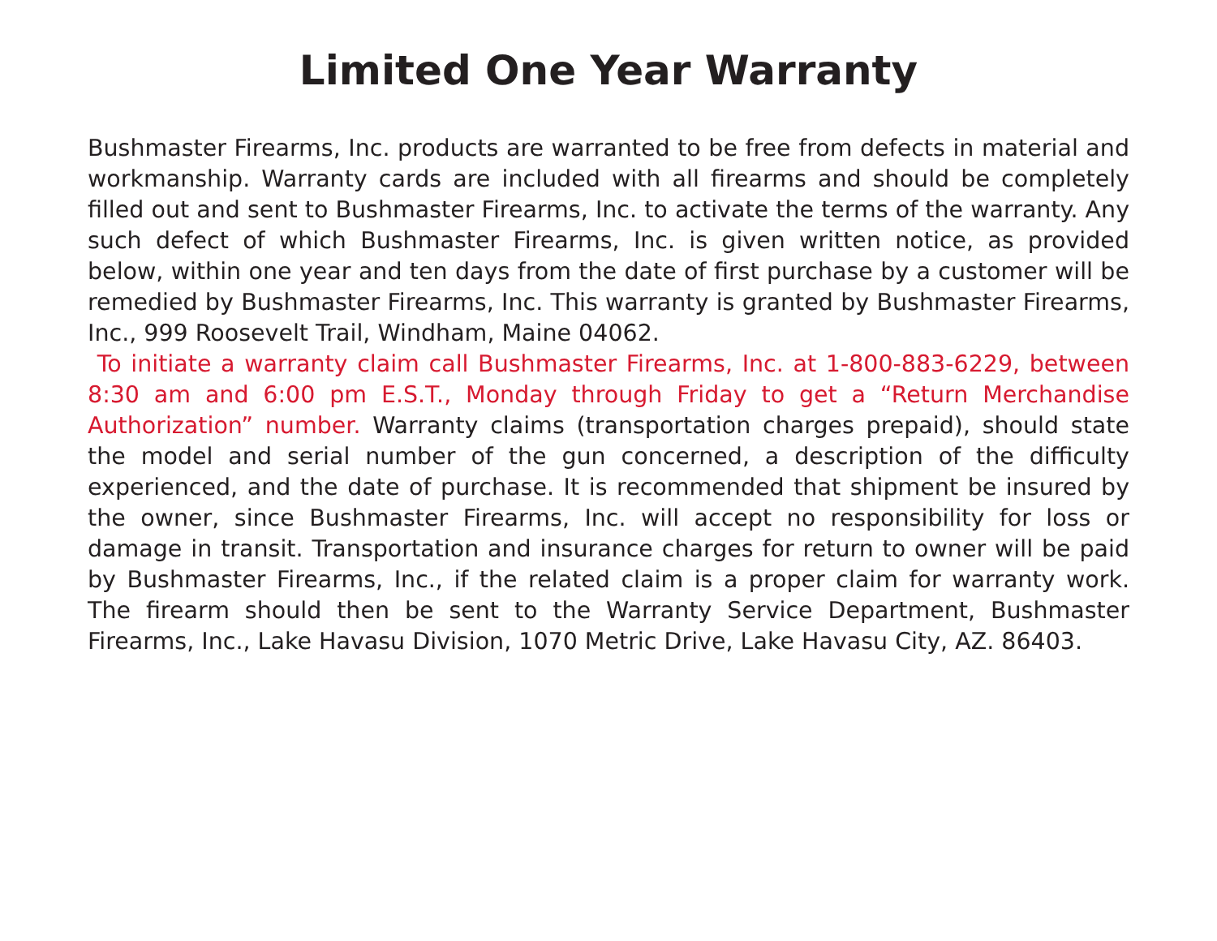Limited One Year Warranty
Bushmaster Firearms, Inc. products are warranted to be free from defects in material and workmanship. Warranty cards are included with all firearms and should be completely filled out and sent to Bushmaster Firearms, Inc. to activate the terms of the warranty. Any such defect of which Bushmaster Firearms, Inc. is given written notice, as provided below, within one year and ten days from the date of first purchase by a customer will be remedied by Bushmaster Firearms, Inc. This warranty is granted by Bushmaster Firearms, Inc., 999 Roosevelt Trail, Windham, Maine 04062.
To initiate a warranty claim call Bushmaster Firearms, Inc. at 1-800-883-6229, between 8:30 am and 6:00 pm E.S.T., Monday through Friday to get a “Return Merchandise Authorization” number. Warranty claims (transportation charges prepaid), should state the model and serial number of the gun concerned, a description of the difficulty experienced, and the date of purchase. It is recommended that shipment be insured by the owner, since Bushmaster Firearms, Inc. will accept no responsibility for loss or damage in transit. Transportation and insurance charges for return to owner will be paid by Bushmaster Firearms, Inc., if the related claim is a proper claim for warranty work. The firearm should then be sent to the Warranty Service Department, Bushmaster Firearms, Inc., Lake Havasu Division, 1070 Metric Drive, Lake Havasu City, AZ. 86403.